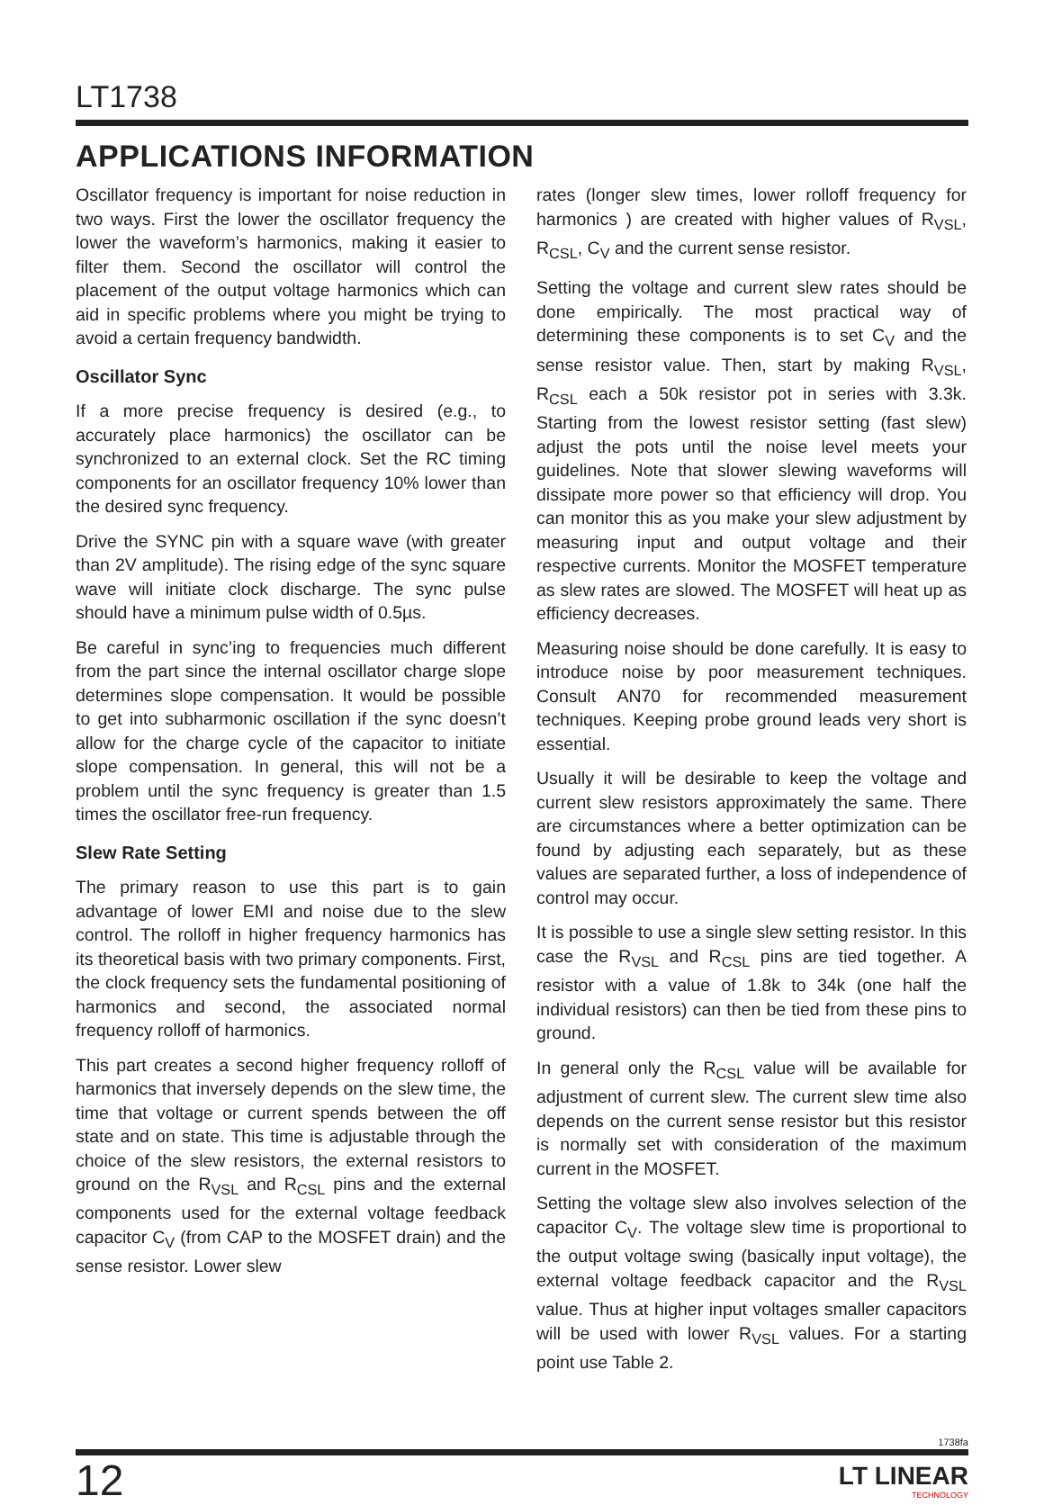LT1738
APPLICATIONS INFORMATION
Oscillator frequency is important for noise reduction in two ways. First the lower the oscillator frequency the lower the waveform’s harmonics, making it easier to filter them. Second the oscillator will control the placement of the output voltage harmonics which can aid in specific problems where you might be trying to avoid a certain frequency bandwidth.
Oscillator Sync
If a more precise frequency is desired (e.g., to accurately place harmonics) the oscillator can be synchronized to an external clock. Set the RC timing components for an oscillator frequency 10% lower than the desired sync frequency.
Drive the SYNC pin with a square wave (with greater than 2V amplitude). The rising edge of the sync square wave will initiate clock discharge. The sync pulse should have a minimum pulse width of 0.5µs.
Be careful in sync’ing to frequencies much different from the part since the internal oscillator charge slope determines slope compensation. It would be possible to get into subharmonic oscillation if the sync doesn’t allow for the charge cycle of the capacitor to initiate slope compensation. In general, this will not be a problem until the sync frequency is greater than 1.5 times the oscillator free-run frequency.
Slew Rate Setting
The primary reason to use this part is to gain advantage of lower EMI and noise due to the slew control. The rolloff in higher frequency harmonics has its theoretical basis with two primary components. First, the clock frequency sets the fundamental positioning of harmonics and second, the associated normal frequency rolloff of harmonics.
This part creates a second higher frequency rolloff of harmonics that inversely depends on the slew time, the time that voltage or current spends between the off state and on state. This time is adjustable through the choice of the slew resistors, the external resistors to ground on the R<sub>VSL</sub> and R<sub>CSL</sub> pins and the external components used for the external voltage feedback capacitor C<sub>V</sub> (from CAP to the MOSFET drain) and the sense resistor. Lower slew
rates (longer slew times, lower rolloff frequency for harmonics ) are created with higher values of R<sub>VSL</sub>, R<sub>CSL</sub>, C<sub>V</sub> and the current sense resistor.
Setting the voltage and current slew rates should be done empirically. The most practical way of determining these components is to set C<sub>V</sub> and the sense resistor value. Then, start by making R<sub>VSL</sub>, R<sub>CSL</sub> each a 50k resistor pot in series with 3.3k. Starting from the lowest resistor setting (fast slew) adjust the pots until the noise level meets your guidelines. Note that slower slewing waveforms will dissipate more power so that efficiency will drop. You can monitor this as you make your slew adjustment by measuring input and output voltage and their respective currents. Monitor the MOSFET temperature as slew rates are slowed. The MOSFET will heat up as efficiency decreases.
Measuring noise should be done carefully. It is easy to introduce noise by poor measurement techniques. Consult AN70 for recommended measurement techniques. Keeping probe ground leads very short is essential.
Usually it will be desirable to keep the voltage and current slew resistors approximately the same. There are circumstances where a better optimization can be found by adjusting each separately, but as these values are separated further, a loss of independence of control may occur.
It is possible to use a single slew setting resistor. In this case the R<sub>VSL</sub> and R<sub>CSL</sub> pins are tied together. A resistor with a value of 1.8k to 34k (one half the individual resistors) can then be tied from these pins to ground.
In general only the R<sub>CSL</sub> value will be available for adjustment of current slew. The current slew time also depends on the current sense resistor but this resistor is normally set with consideration of the maximum current in the MOSFET.
Setting the voltage slew also involves selection of the capacitor C<sub>V</sub>. The voltage slew time is proportional to the output voltage swing (basically input voltage), the external voltage feedback capacitor and the R<sub>VSL</sub> value. Thus at higher input voltages smaller capacitors will be used with lower R<sub>VSL</sub> values. For a starting point use Table 2.
1738fa
12
LT LINEAR
TECHNOLOGY